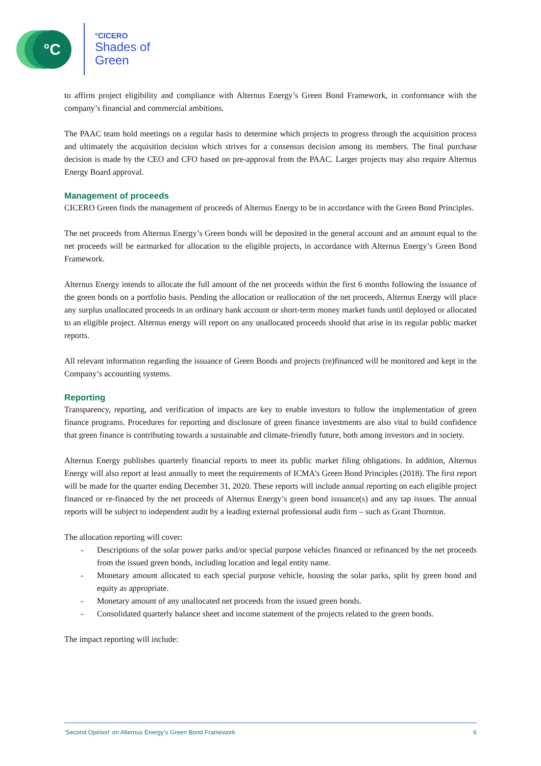°C
°CICERO
Shades of
Green
to affirm project eligibility and compliance with Alternus Energy’s Green Bond Framework, in conformance with the company’s financial and commercial ambitions.
The PAAC team hold meetings on a regular basis to determine which projects to progress through the acquisition process and ultimately the acquisition decision which strives for a consensus decision among its members. The final purchase decision is made by the CEO and CFO based on pre-approval from the PAAC. Larger projects may also require Alternus Energy Board approval.
Management of proceeds
CICERO Green finds the management of proceeds of Alternus Energy to be in accordance with the Green Bond Principles.
The net proceeds from Alternus Energy’s Green bonds will be deposited in the general account and an amount equal to the net proceeds will be earmarked for allocation to the eligible projects, in accordance with Alternus Energy’s Green Bond Framework.
Alternus Energy intends to allocate the full amount of the net proceeds within the first 6 months following the issuance of the green bonds on a portfolio basis. Pending the allocation or reallocation of the net proceeds, Alternus Energy will place any surplus unallocated proceeds in an ordinary bank account or short-term money market funds until deployed or allocated to an eligible project. Alternus energy will report on any unallocated proceeds should that arise in its regular public market reports.
All relevant information regarding the issuance of Green Bonds and projects (re)financed will be monitored and kept in the Company’s accounting systems.
Reporting
Transparency, reporting, and verification of impacts are key to enable investors to follow the implementation of green finance programs. Procedures for reporting and disclosure of green finance investments are also vital to build confidence that green finance is contributing towards a sustainable and climate-friendly future, both among investors and in society.
Alternus Energy publishes quarterly financial reports to meet its public market filing obligations. In addition, Alternus Energy will also report at least annually to meet the requirements of ICMA’s Green Bond Principles (2018). The first report will be made for the quarter ending December 31, 2020. These reports will include annual reporting on each eligible project financed or re-financed by the net proceeds of Alternus Energy’s green bond issuance(s) and any tap issues. The annual reports will be subject to independent audit by a leading external professional audit firm – such as Grant Thornton.
The allocation reporting will cover:
- Descriptions of the solar power parks and/or special purpose vehicles financed or refinanced by the net proceeds from the issued green bonds, including location and legal entity name.
- Monetary amount allocated to each special purpose vehicle, housing the solar parks, split by green bond and equity as appropriate.
- Monetary amount of any unallocated net proceeds from the issued green bonds.
- Consolidated quarterly balance sheet and income statement of the projects related to the green bonds.
The impact reporting will include:
‘Second Opinion’ on Alternus Energy’s Green Bond Framework 6